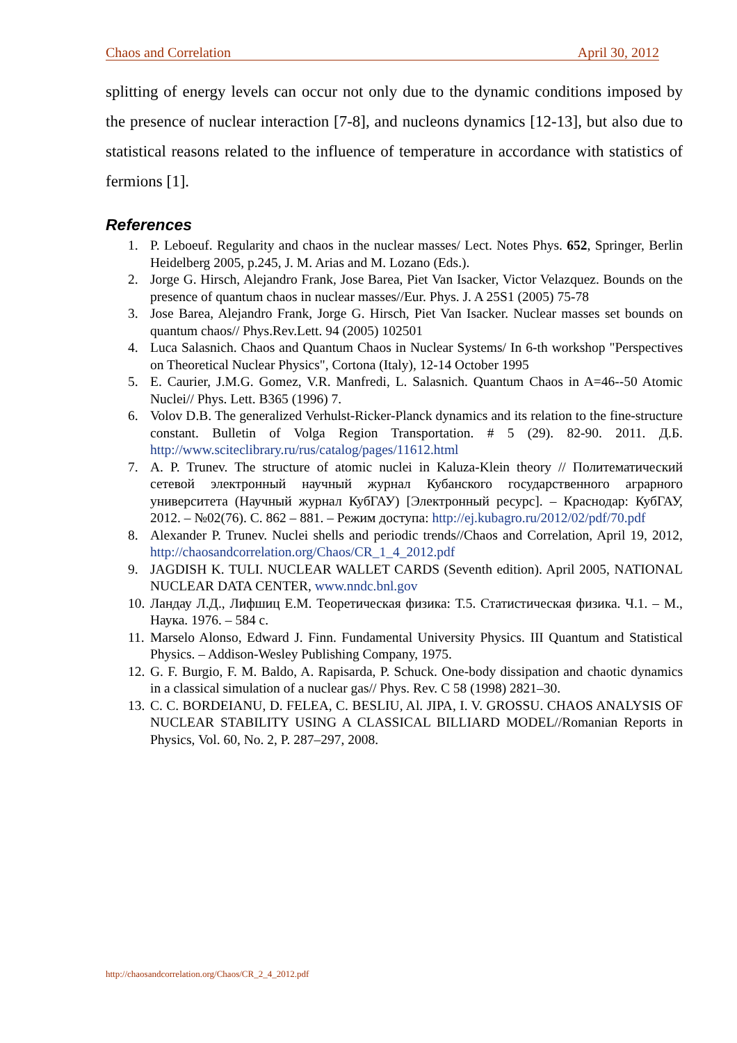Chaos and Correlation April 30, 2012
splitting of energy levels can occur not only due to the dynamic conditions imposed by the presence of nuclear interaction [7-8], and nucleons dynamics [12-13], but also due to statistical reasons related to the influence of temperature in accordance with statistics of fermions [1].
References
1. P. Leboeuf. Regularity and chaos in the nuclear masses/ Lect. Notes Phys. 652, Springer, Berlin Heidelberg 2005, p.245, J. M. Arias and M. Lozano (Eds.).
2. Jorge G. Hirsch, Alejandro Frank, Jose Barea, Piet Van Isacker, Victor Velazquez. Bounds on the presence of quantum chaos in nuclear masses//Eur. Phys. J. A 25S1 (2005) 75-78
3. Jose Barea, Alejandro Frank, Jorge G. Hirsch, Piet Van Isacker. Nuclear masses set bounds on quantum chaos// Phys.Rev.Lett. 94 (2005) 102501
4. Luca Salasnich. Chaos and Quantum Chaos in Nuclear Systems/ In 6-th workshop "Perspectives on Theoretical Nuclear Physics", Cortona (Italy), 12-14 October 1995
5. E. Caurier, J.M.G. Gomez, V.R. Manfredi, L. Salasnich. Quantum Chaos in A=46--50 Atomic Nuclei// Phys. Lett. B365 (1996) 7.
6. Volov D.B. The generalized Verhulst-Ricker-Planck dynamics and its relation to the fine-structure constant. Bulletin of Volga Region Transportation. # 5 (29). 82-90. 2011. Д.Б. http://www.sciteclibrary.ru/rus/catalog/pages/11612.html
7. A. P. Trunev. The structure of atomic nuclei in Kaluza-Klein theory // Политематический сетевой электронный научный журнал Кубанского государственного аграрного университета (Научный журнал КубГАУ) [Электронный ресурс]. – Краснодар: КубГАУ, 2012. – №02(76). С. 862 – 881. – Режим доступа: http://ej.kubagro.ru/2012/02/pdf/70.pdf
8. Alexander P. Trunev. Nuclei shells and periodic trends//Chaos and Correlation, April 19, 2012, http://chaosandcorrelation.org/Chaos/CR_1_4_2012.pdf
9. JAGDISH K. TULI. NUCLEAR WALLET CARDS (Seventh edition). April 2005, NATIONAL NUCLEAR DATA CENTER, www.nndc.bnl.gov
10. Ландау Л.Д., Лифшиц Е.М. Теоретическая физика: Т.5. Статистическая физика. Ч.1. – М., Наука. 1976. – 584 с.
11. Marselo Alonso, Edward J. Finn. Fundamental University Physics. III Quantum and Statistical Physics. – Addison-Wesley Publishing Company, 1975.
12. G. F. Burgio, F. M. Baldo, A. Rapisarda, P. Schuck. One-body dissipation and chaotic dynamics in a classical simulation of a nuclear gas// Phys. Rev. C 58 (1998) 2821–30.
13. C. C. BORDEIANU, D. FELEA, C. BESLIU, Al. JIPA, I. V. GROSSU. CHAOS ANALYSIS OF NUCLEAR STABILITY USING A CLASSICAL BILLIARD MODEL//Romanian Reports in Physics, Vol. 60, No. 2, P. 287–297, 2008.
http://chaosandcorrelation.org/Chaos/CR_2_4_2012.pdf